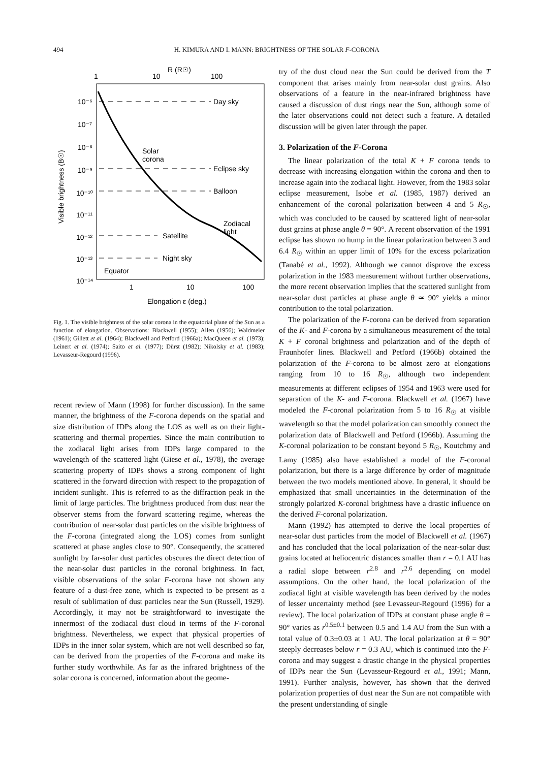494 H. KIMURA AND I. MANN: BRIGHTNESS OF THE SOLAR F-CORONA
R (R☉)
1
10
100
10⁻⁶
10⁻⁷
10⁻⁸
10⁻⁹
10⁻¹⁰
10⁻¹¹
10⁻¹²
10⁻¹³
10⁻¹⁴
Day sky
Eclipse sky
Balloon
Satellite
Night sky
Solar
corona
Zodiacal
light
Equator
1
10
100
Elongation ε (deg.)
Visible brightness (B☉)
Fig. 1. The visible brightness of the solar corona in the equatorial plane of the Sun as a function of elongation. Observations: Blackwell (1955); Allen (1956); Waldmeier (1961); Gillett et al. (1964); Blackwell and Petford (1966a); MacQueen et al. (1973); Leinert et al. (1974); Saito et al. (1977); Dürst (1982); Nikolsky et al. (1983); Levasseur-Regourd (1996).
recent review of Mann (1998) for further discussion). In the same manner, the brightness of the F-corona depends on the spatial and size distribution of IDPs along the LOS as well as on their light-scattering and thermal properties. Since the main contribution to the zodiacal light arises from IDPs large compared to the wavelength of the scattered light (Giese et al., 1978), the average scattering property of IDPs shows a strong component of light scattered in the forward direction with respect to the propagation of incident sunlight. This is referred to as the diffraction peak in the limit of large particles. The brightness produced from dust near the observer stems from the forward scattering regime, whereas the contribution of near-solar dust particles on the visible brightness of the F-corona (integrated along the LOS) comes from sunlight scattered at phase angles close to 90°. Consequently, the scattered sunlight by far-solar dust particles obscures the direct detection of the near-solar dust particles in the coronal brightness. In fact, visible observations of the solar F-corona have not shown any feature of a dust-free zone, which is expected to be present as a result of sublimation of dust particles near the Sun (Russell, 1929). Accordingly, it may not be straightforward to investigate the innermost of the zodiacal dust cloud in terms of the F-coronal brightness. Nevertheless, we expect that physical properties of IDPs in the inner solar system, which are not well described so far, can be derived from the properties of the F-corona and make its further study worthwhile. As far as the infrared brightness of the solar corona is concerned, information about the geome-
try of the dust cloud near the Sun could be derived from the T component that arises mainly from near-solar dust grains. Also observations of a feature in the near-infrared brightness have caused a discussion of dust rings near the Sun, although some of the later observations could not detect such a feature. A detailed discussion will be given later through the paper.
3. Polarization of the F-Corona
The linear polarization of the total K + F corona tends to decrease with increasing elongation within the corona and then to increase again into the zodiacal light. However, from the 1983 solar eclipse measurement, Isobe et al. (1985, 1987) derived an enhancement of the coronal polarization between 4 and 5 R<sub>☉</sub>, which was concluded to be caused by scattered light of near-solar dust grains at phase angle θ = 90°. A recent observation of the 1991 eclipse has shown no hump in the linear polarization between 3 and 6.4 R<sub>☉</sub> within an upper limit of 10% for the excess polarization (Tanabé et al., 1992). Although we cannot disprove the excess polarization in the 1983 measurement without further observations, the more recent observation implies that the scattered sunlight from near-solar dust particles at phase angle θ ≃ 90° yields a minor contribution to the total polarization.
The polarization of the F-corona can be derived from separation of the K- and F-corona by a simultaneous measurement of the total K + F coronal brightness and polarization and of the depth of Fraunhofer lines. Blackwell and Petford (1966b) obtained the polarization of the F-corona to be almost zero at elongations ranging from 10 to 16 R<sub>☉</sub>, although two independent measurements at different eclipses of 1954 and 1963 were used for separation of the K- and F-corona. Blackwell et al. (1967) have modeled the F-coronal polarization from 5 to 16 R<sub>☉</sub> at visible wavelength so that the model polarization can smoothly connect the polarization data of Blackwell and Petford (1966b). Assuming the K-coronal polarization to be constant beyond 5 R<sub>☉</sub>, Koutchmy and Lamy (1985) also have established a model of the F-coronal polarization, but there is a large difference by order of magnitude between the two models mentioned above. In general, it should be emphasized that small uncertainties in the determination of the strongly polarized K-coronal brightness have a drastic influence on the derived F-coronal polarization.
Mann (1992) has attempted to derive the local properties of near-solar dust particles from the model of Blackwell et al. (1967) and has concluded that the local polarization of the near-solar dust grains located at heliocentric distances smaller than r = 0.1 AU has a radial slope between r<sup>2.8</sup> and r<sup>2.6</sup> depending on model assumptions. On the other hand, the local polarization of the zodiacal light at visible wavelength has been derived by the nodes of lesser uncertainty method (see Levasseur-Regourd (1996) for a review). The local polarization of IDPs at constant phase angle θ = 90° varies as r<sup>0.5±0.1</sup> between 0.5 and 1.4 AU from the Sun with a total value of 0.3±0.03 at 1 AU. The local polarization at θ = 90° steeply decreases below r = 0.3 AU, which is continued into the F-corona and may suggest a drastic change in the physical properties of IDPs near the Sun (Levasseur-Regourd et al., 1991; Mann, 1991). Further analysis, however, has shown that the derived polarization properties of dust near the Sun are not compatible with the present understanding of single